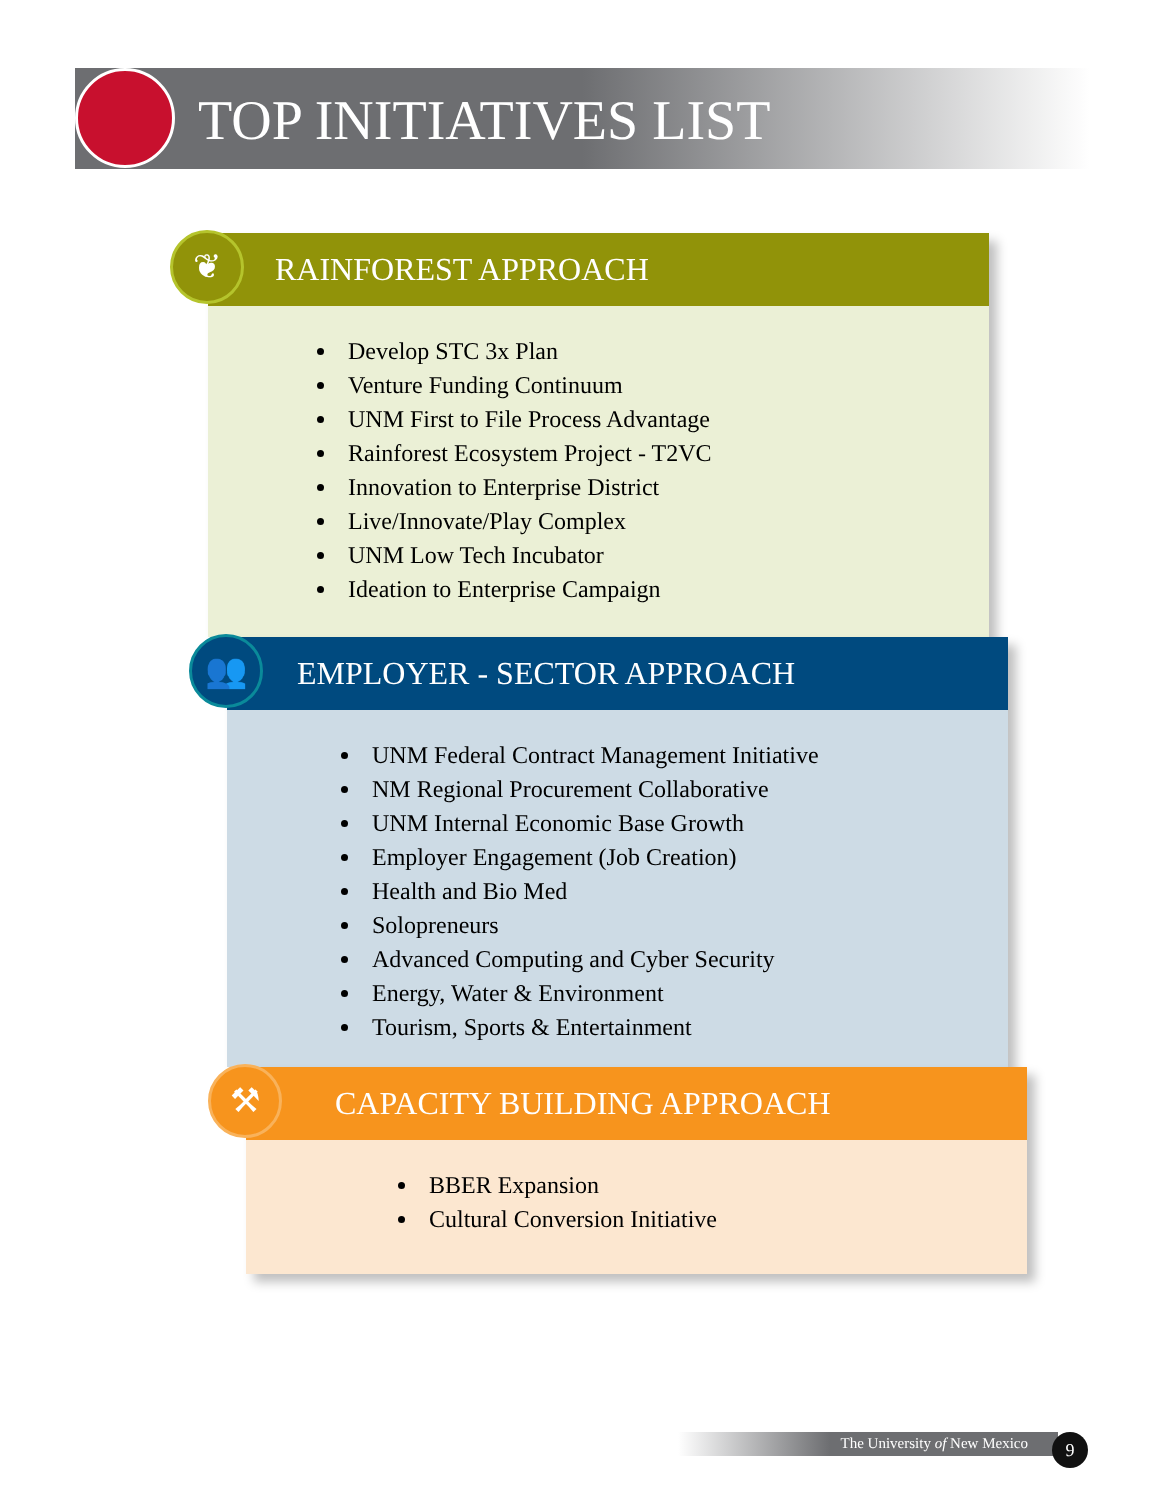TOP INITIATIVES LIST
RAINFOREST APPROACH
❦
Develop STC 3x Plan
Venture Funding Continuum
UNM First to File Process Advantage
Rainforest Ecosystem Project - T2VC
Innovation to Enterprise District
Live/Innovate/Play Complex
UNM Low Tech Incubator
Ideation to Enterprise Campaign
EMPLOYER - SECTOR APPROACH
👥
UNM Federal Contract Management Initiative
NM Regional Procurement Collaborative
UNM Internal Economic Base Growth
Employer Engagement (Job Creation)
Health and Bio Med
Solopreneurs
Advanced Computing and Cyber Security
Energy, Water & Environment
Tourism, Sports & Entertainment
CAPACITY BUILDING APPROACH
⚒
BBER Expansion
Cultural Conversion Initiative
The University of New Mexico 9